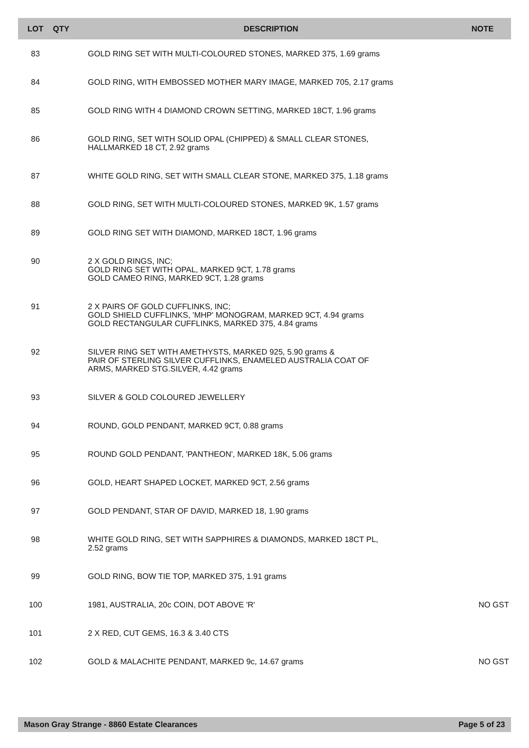| LOT | QTY | DESCRIPTION | NOTE |
| --- | --- | --- | --- |
| 83 | | GOLD RING SET WITH MULTI-COLOURED STONES, MARKED 375, 1.69 grams | |
| 84 | | GOLD RING, WITH EMBOSSED MOTHER MARY IMAGE, MARKED 705, 2.17 grams | |
| 85 | | GOLD RING WITH 4 DIAMOND CROWN SETTING, MARKED 18CT, 1.96 grams | |
| 86 | | GOLD RING, SET WITH SOLID OPAL (CHIPPED) & SMALL CLEAR STONES, HALLMARKED 18 CT, 2.92 grams | |
| 87 | | WHITE GOLD RING, SET WITH SMALL CLEAR STONE, MARKED 375, 1.18 grams | |
| 88 | | GOLD RING, SET WITH MULTI-COLOURED STONES, MARKED 9K, 1.57 grams | |
| 89 | | GOLD RING SET WITH DIAMOND, MARKED 18CT, 1.96 grams | |
| 90 | | 2 X GOLD RINGS, INC; GOLD RING SET WITH OPAL, MARKED 9CT, 1.78 grams GOLD CAMEO RING, MARKED 9CT, 1.28 grams | |
| 91 | | 2 X PAIRS OF GOLD CUFFLINKS, INC; GOLD SHIELD CUFFLINKS, 'MHP' MONOGRAM, MARKED 9CT, 4.94 grams GOLD RECTANGULAR CUFFLINKS, MARKED 375, 4.84 grams | |
| 92 | | SILVER RING SET WITH AMETHYSTS, MARKED 925, 5.90 grams & PAIR OF STERLING SILVER CUFFLINKS, ENAMELED AUSTRALIA COAT OF ARMS, MARKED STG.SILVER, 4.42 grams | |
| 93 | | SILVER & GOLD COLOURED JEWELLERY | |
| 94 | | ROUND, GOLD PENDANT, MARKED 9CT, 0.88 grams | |
| 95 | | ROUND GOLD PENDANT, 'PANTHEON', MARKED 18K, 5.06 grams | |
| 96 | | GOLD, HEART SHAPED LOCKET, MARKED 9CT, 2.56 grams | |
| 97 | | GOLD PENDANT, STAR OF DAVID, MARKED 18, 1.90 grams | |
| 98 | | WHITE GOLD RING, SET WITH SAPPHIRES & DIAMONDS, MARKED 18CT PL, 2.52 grams | |
| 99 | | GOLD RING, BOW TIE TOP, MARKED 375, 1.91 grams | |
| 100 | | 1981, AUSTRALIA, 20c COIN, DOT ABOVE 'R' | NO GST |
| 101 | | 2 X RED, CUT GEMS, 16.3 & 3.40 CTS | |
| 102 | | GOLD & MALACHITE PENDANT, MARKED 9c, 14.67 grams | NO GST |
Mason Gray Strange - 8860 Estate Clearances Page 5 of 23